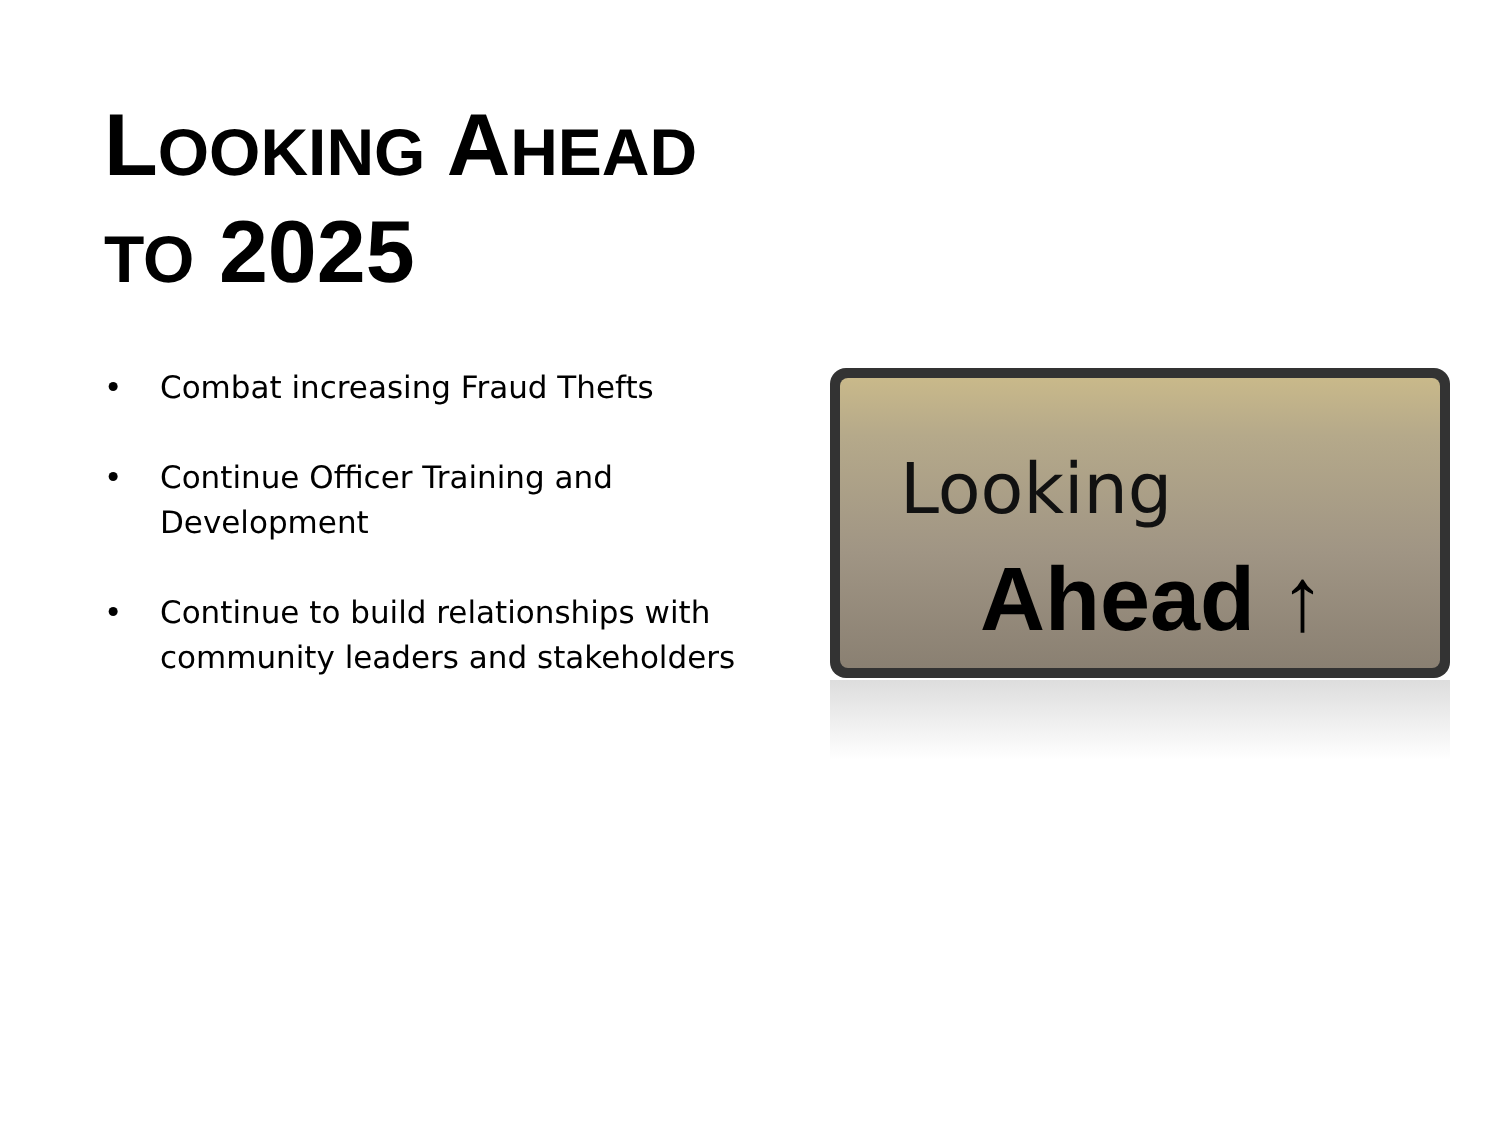LOOKING AHEAD
TO 2025
• Combat increasing Fraud Thefts
• Continue Officer Training and Development
• Continue to build relationships with community leaders and stakeholders
Looking
Ahead ↑